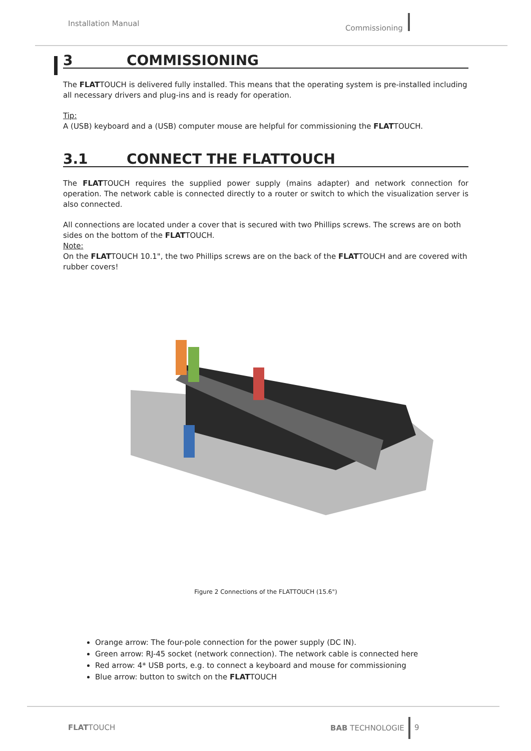Installation Manual
Commissioning
3 COMMISSIONING
The FLATTOUCH is delivered fully installed. This means that the operating system is pre-installed including all necessary drivers and plug-ins and is ready for operation.
Tip:
A (USB) keyboard and a (USB) computer mouse are helpful for commissioning the FLATTOUCH.
3.1 CONNECT THE FLATTOUCH
The FLATTOUCH requires the supplied power supply (mains adapter) and network connection for operation. The network cable is connected directly to a router or switch to which the visualization server is also connected.
All connections are located under a cover that is secured with two Phillips screws. The screws are on both sides on the bottom of the FLATTOUCH.
Note:
On the FLATTOUCH 10.1", the two Phillips screws are on the back of the FLATTOUCH and are covered with rubber covers!
Figure 2 Connections of the FLATTOUCH (15.6")
Orange arrow: The four-pole connection for the power supply (DC IN).
Green arrow: RJ-45 socket (network connection). The network cable is connected here
Red arrow: 4* USB ports, e.g. to connect a keyboard and mouse for commissioning
Blue arrow: button to switch on the FLATTOUCH
FLATTOUCH
BAB TECHNOLOGIE
9